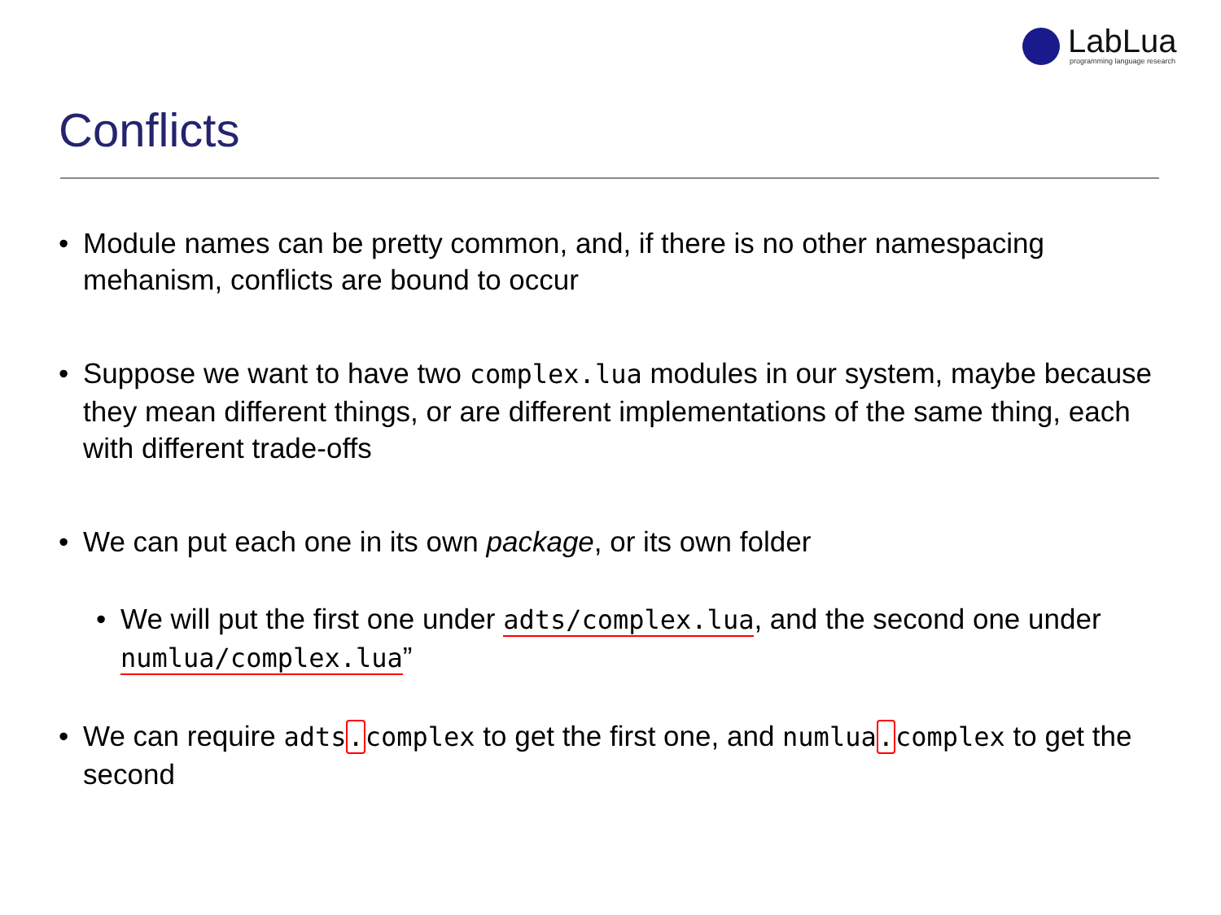LabLua programming language research
Conflicts
• Module names can be pretty common, and, if there is no other namespacing mehanism, conflicts are bound to occur
• Suppose we want to have two complex.lua modules in our system, maybe because they mean different things, or are different implementations of the same thing, each with different trade-offs
• We can put each one in its own package, or its own folder
• We will put the first one under adts/complex.lua, and the second one under numlua/complex.lua”
• We can require adts. complex to get the first one, and numlua. complex to get the second